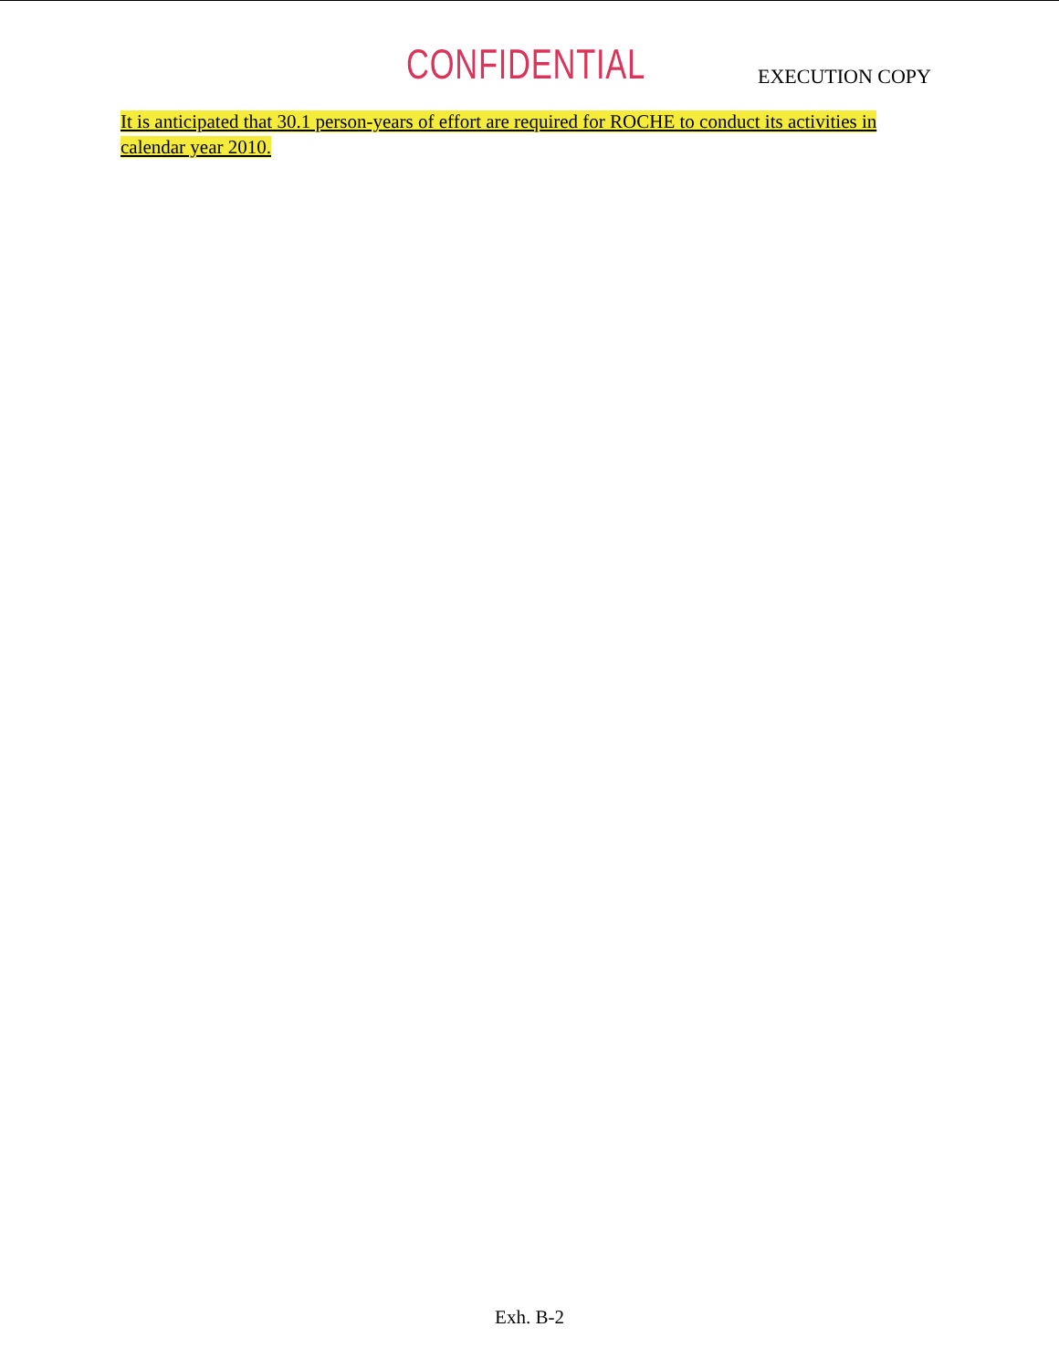CONFIDENTIAL
EXECUTION COPY
It is anticipated that 30.1 person-years of effort are required for ROCHE to conduct its activities in calendar year 2010.
Exh. B-2